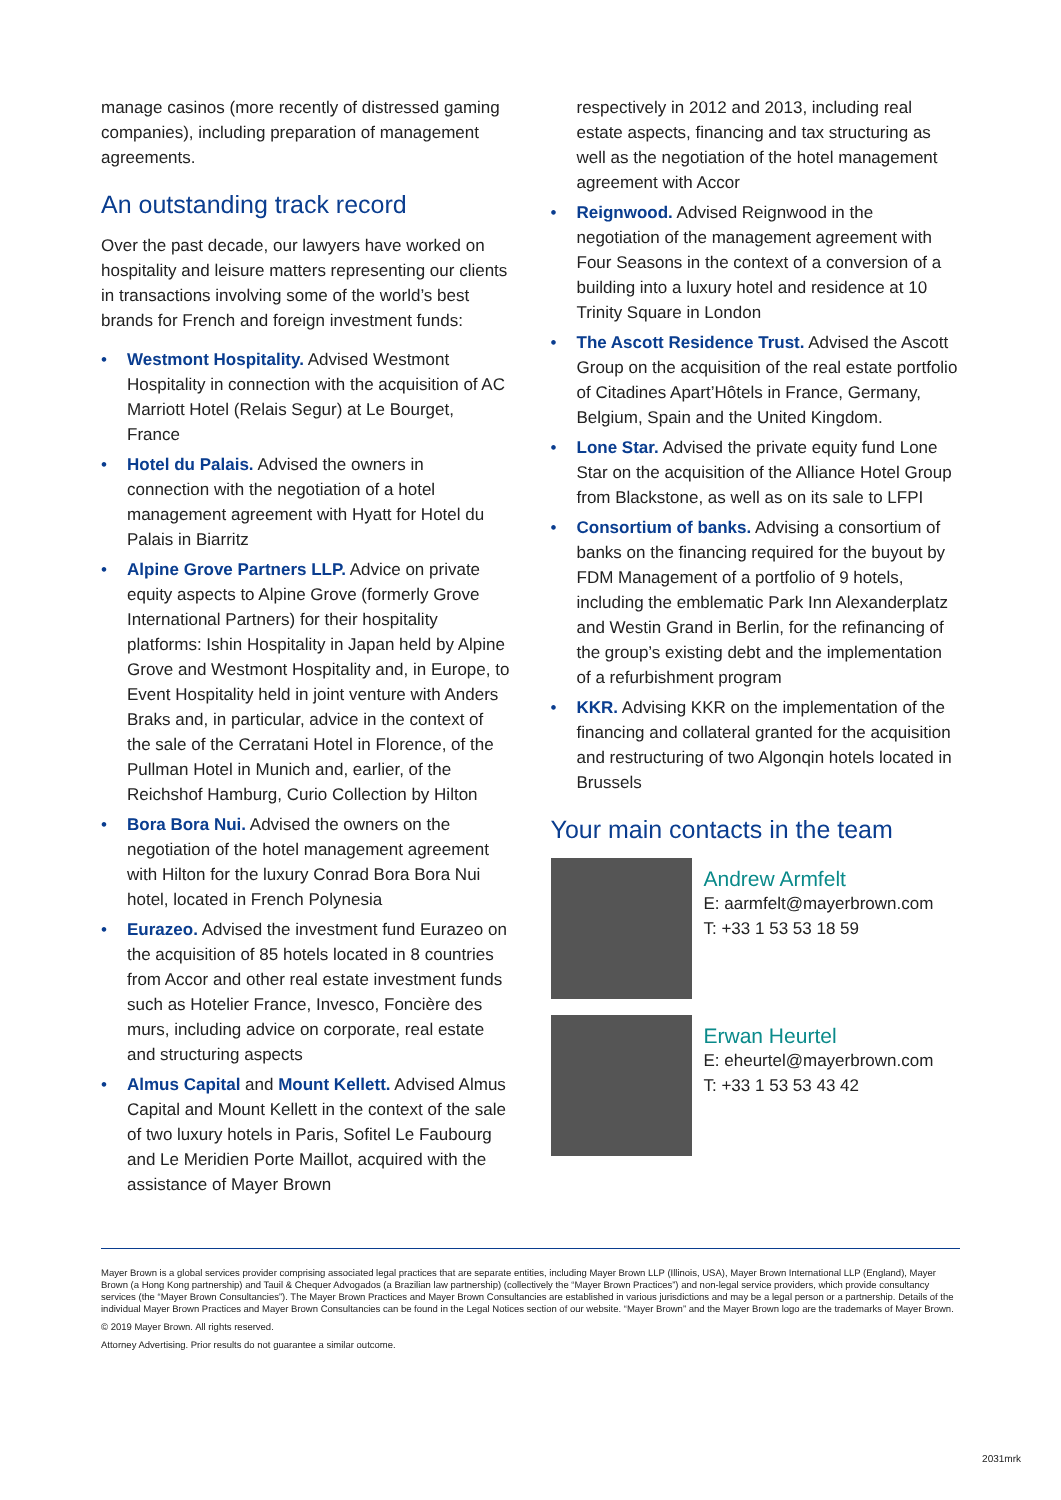manage casinos (more recently of distressed gaming companies), including preparation of management agreements.
An outstanding track record
Over the past decade, our lawyers have worked on hospitality and leisure matters representing our clients in transactions involving some of the world’s best brands for French and foreign investment funds:
• Westmont Hospitality. Advised Westmont Hospitality in connection with the acquisition of AC Marriott Hotel (Relais Segur) at Le Bourget, France
• Hotel du Palais. Advised the owners in connection with the negotiation of a hotel management agreement with Hyatt for Hotel du Palais in Biarritz
• Alpine Grove Partners LLP. Advice on private equity aspects to Alpine Grove (formerly Grove International Partners) for their hospitality platforms: Ishin Hospitality in Japan held by Alpine Grove and Westmont Hospitality and, in Europe, to Event Hospitality held in joint venture with Anders Braks and, in particular, advice in the context of the sale of the Cerratani Hotel in Florence, of the Pullman Hotel in Munich and, earlier, of the Reichshof Hamburg, Curio Collection by Hilton
• Bora Bora Nui. Advised the owners on the negotiation of the hotel management agreement with Hilton for the luxury Conrad Bora Bora Nui hotel, located in French Polynesia
• Eurazeo. Advised the investment fund Eurazeo on the acquisition of 85 hotels located in 8 countries from Accor and other real estate investment funds such as Hotelier France, Invesco, Foncière des murs, including advice on corporate, real estate and structuring aspects
• Almus Capital and Mount Kellett. Advised Almus Capital and Mount Kellett in the context of the sale of two luxury hotels in Paris, Sofitel Le Faubourg and Le Meridien Porte Maillot, acquired with the assistance of Mayer Brown
respectively in 2012 and 2013, including real estate aspects, financing and tax structuring as well as the negotiation of the hotel management agreement with Accor
• Reignwood. Advised Reignwood in the negotiation of the management agreement with Four Seasons in the context of a conversion of a building into a luxury hotel and residence at 10 Trinity Square in London
• The Ascott Residence Trust. Advised the Ascott Group on the acquisition of the real estate portfolio of Citadines Apart’Hôtels in France, Germany, Belgium, Spain and the United Kingdom.
• Lone Star. Advised the private equity fund Lone Star on the acquisition of the Alliance Hotel Group from Blackstone, as well as on its sale to LFPI
• Consortium of banks. Advising a consortium of banks on the financing required for the buyout by FDM Management of a portfolio of 9 hotels, including the emblematic Park Inn Alexanderplatz and Westin Grand in Berlin, for the refinancing of the group’s existing debt and the implementation of a refurbishment program
• KKR. Advising KKR on the implementation of the financing and collateral granted for the acquisition and restructuring of two Algonqin hotels located in Brussels
Your main contacts in the team
Andrew Armfelt
E: aarmfelt@mayerbrown.com
T: +33 1 53 53 18 59
Erwan Heurtel
E: eheurtel@mayerbrown.com
T: +33 1 53 53 43 42
Mayer Brown is a global services provider comprising associated legal practices that are separate entities, including Mayer Brown LLP (Illinois, USA), Mayer Brown International LLP (England), Mayer Brown (a Hong Kong partnership) and Tauil & Chequer Advogados (a Brazilian law partnership) (collectively the “Mayer Brown Practices”) and non-legal service providers, which provide consultancy services (the “Mayer Brown Consultancies”). The Mayer Brown Practices and Mayer Brown Consultancies are established in various jurisdictions and may be a legal person or a partnership. Details of the individual Mayer Brown Practices and Mayer Brown Consultancies can be found in the Legal Notices section of our website. “Mayer Brown” and the Mayer Brown logo are the trademarks of Mayer Brown.
© 2019 Mayer Brown. All rights reserved.
Attorney Advertising. Prior results do not guarantee a similar outcome.
2031mrk